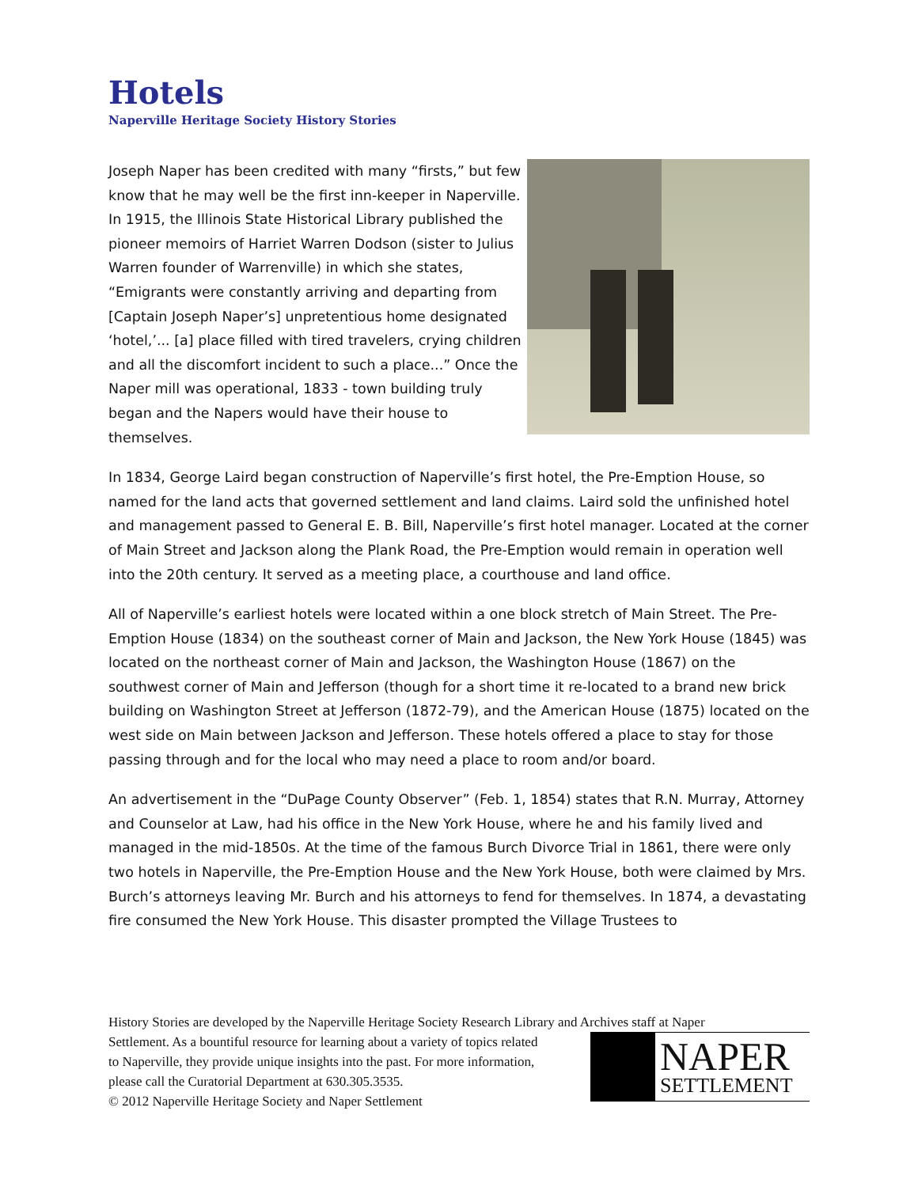Hotels
Naperville Heritage Society History Stories
Joseph Naper has been credited with many “firsts,” but few know that he may well be the first inn-keeper in Naperville. In 1915, the Illinois State Historical Library published the pioneer memoirs of Harriet Warren Dodson (sister to Julius Warren founder of Warrenville) in which she states, “Emigrants were constantly arriving and departing from [Captain Joseph Naper’s] unpretentious home designated ‘hotel,’... [a] place filled with tired travelers, crying children and all the discomfort incident to such a place...” Once the Naper mill was operational, 1833 - town building truly began and the Napers would have their house to themselves.
In 1834, George Laird began construction of Naperville’s first hotel, the Pre-Emption House, so named for the land acts that governed settlement and land claims. Laird sold the unfinished hotel and management passed to General E. B. Bill, Naperville’s first hotel manager. Located at the corner of Main Street and Jackson along the Plank Road, the Pre-Emption would remain in operation well into the 20th century. It served as a meeting place, a courthouse and land office.
All of Naperville’s earliest hotels were located within a one block stretch of Main Street. The Pre-Emption House (1834) on the southeast corner of Main and Jackson, the New York House (1845) was located on the northeast corner of Main and Jackson, the Washington House (1867) on the southwest corner of Main and Jefferson (though for a short time it re-located to a brand new brick building on Washington Street at Jefferson (1872-79), and the American House (1875) located on the west side on Main between Jackson and Jefferson. These hotels offered a place to stay for those passing through and for the local who may need a place to room and/or board.
An advertisement in the “DuPage County Observer” (Feb. 1, 1854) states that R.N. Murray, Attorney and Counselor at Law, had his office in the New York House, where he and his family lived and managed in the mid-1850s. At the time of the famous Burch Divorce Trial in 1861, there were only two hotels in Naperville, the Pre-Emption House and the New York House, both were claimed by Mrs. Burch’s attorneys leaving Mr. Burch and his attorneys to fend for themselves. In 1874, a devastating fire consumed the New York House. This disaster prompted the Village Trustees to
History Stories are developed by the Naperville Heritage Society Research Library and Archives staff at Naper
Settlement. As a bountiful resource for learning about a variety of topics related
to Naperville, they provide unique insights into the past. For more information,
please call the Curatorial Department at 630.305.3535.
© 2012 Naperville Heritage Society and Naper Settlement
NAPER
SETTLEMENT